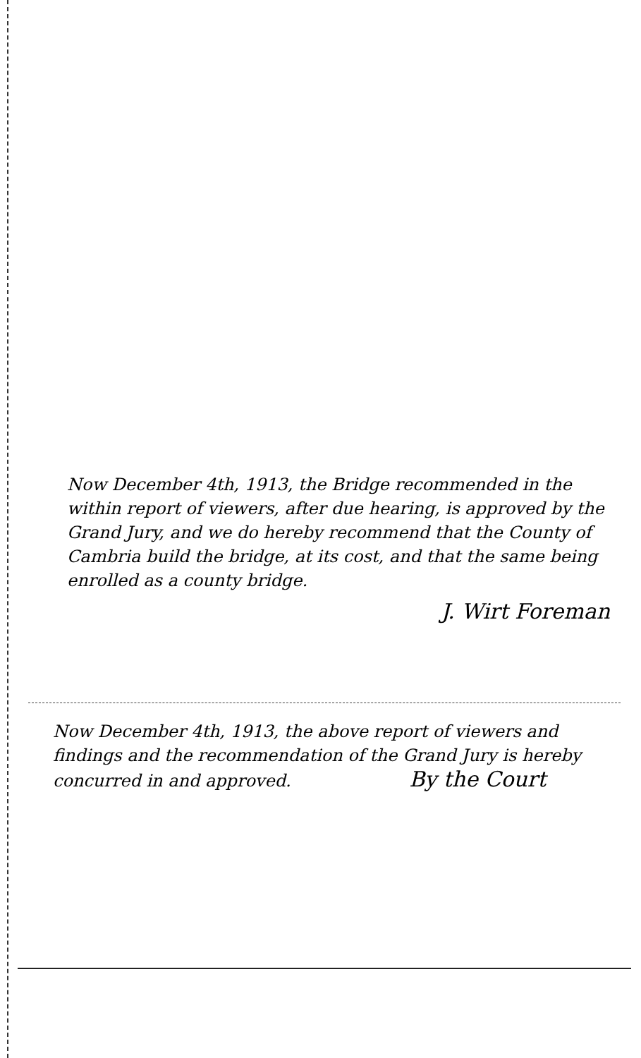Now December 4th, 1913, the Bridge recommended in the within report of viewers, after due hearing, is approved by the Grand Jury, and we do hereby recommend that the County of Cambria build the bridge, at its cost, and that the same being enrolled as a county bridge.
J. Wirt Foreman
Now December 4th, 1913, the above report of viewers and findings and the recommendation of the Grand Jury is hereby concurred in and approved. By the Court